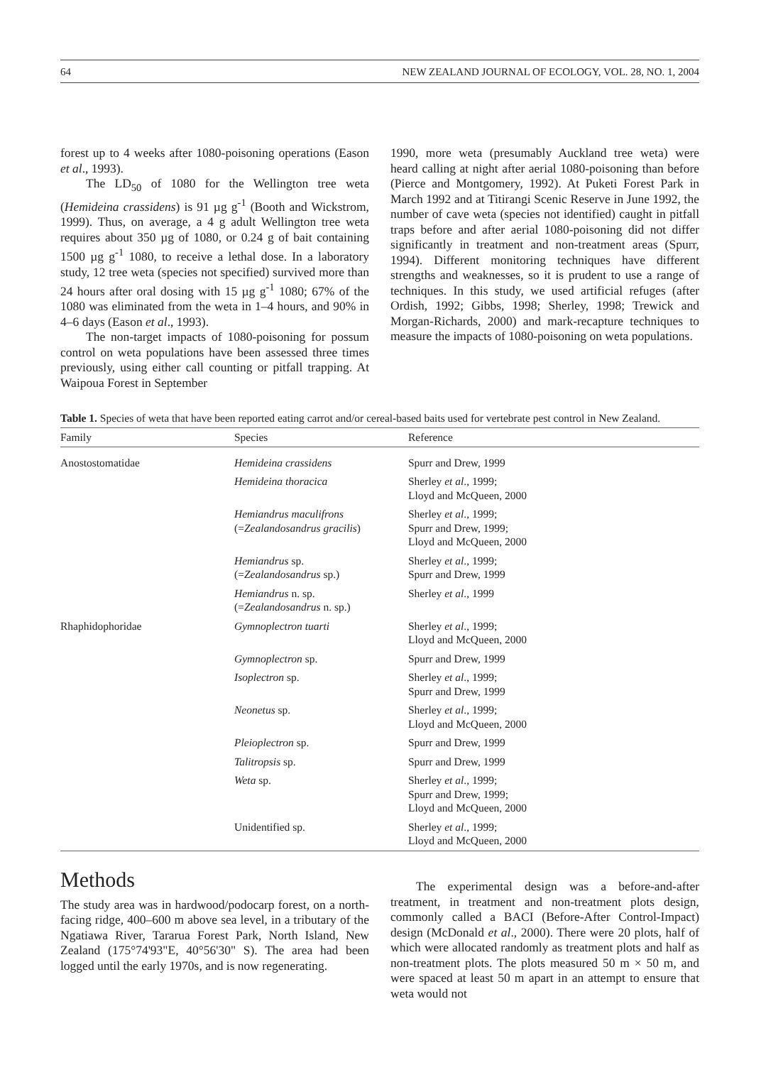64 NEW ZEALAND JOURNAL OF ECOLOGY, VOL. 28, NO. 1, 2004
forest up to 4 weeks after 1080-poisoning operations (Eason et al., 1993).
The LD<sub>50</sub> of 1080 for the Wellington tree weta (Hemideina crassidens) is 91 µg g<sup>-1</sup> (Booth and Wickstrom, 1999). Thus, on average, a 4 g adult Wellington tree weta requires about 350 µg of 1080, or 0.24 g of bait containing 1500 µg g<sup>-1</sup> 1080, to receive a lethal dose. In a laboratory study, 12 tree weta (species not specified) survived more than 24 hours after oral dosing with 15 µg g<sup>-1</sup> 1080; 67% of the 1080 was eliminated from the weta in 1–4 hours, and 90% in 4–6 days (Eason et al., 1993).
The non-target impacts of 1080-poisoning for possum control on weta populations have been assessed three times previously, using either call counting or pitfall trapping. At Waipoua Forest in September
1990, more weta (presumably Auckland tree weta) were heard calling at night after aerial 1080-poisoning than before (Pierce and Montgomery, 1992). At Puketi Forest Park in March 1992 and at Titirangi Scenic Reserve in June 1992, the number of cave weta (species not identified) caught in pitfall traps before and after aerial 1080-poisoning did not differ significantly in treatment and non-treatment areas (Spurr, 1994). Different monitoring techniques have different strengths and weaknesses, so it is prudent to use a range of techniques. In this study, we used artificial refuges (after Ordish, 1992; Gibbs, 1998; Sherley, 1998; Trewick and Morgan-Richards, 2000) and mark-recapture techniques to measure the impacts of 1080-poisoning on weta populations.
Table 1. Species of weta that have been reported eating carrot and/or cereal-based baits used for vertebrate pest control in New Zealand.
| Family | Species | Reference |
| --- | --- | --- |
| Anostostomatidae | Hemideina crassidens | Spurr and Drew, 1999 |
| | Hemideina thoracica | Sherley et al ., 1999; Lloyd and McQueen, 2000 |
| | Hemiandrus maculifrons (= Zealandosandrus gracilis ) | Sherley et al ., 1999; Spurr and Drew, 1999; Lloyd and McQueen, 2000 |
| | Hemiandrus sp. (= Zealandosandrus sp.) | Sherley et al ., 1999; Spurr and Drew, 1999 |
| | Hemiandrus n. sp. (= Zealandosandrus n. sp.) | Sherley et al ., 1999 |
| Rhaphidophoridae | Gymnoplectron tuarti | Sherley et al ., 1999; Lloyd and McQueen, 2000 |
| | Gymnoplectron sp. | Spurr and Drew, 1999 |
| | Isoplectron sp. | Sherley et al ., 1999; Spurr and Drew, 1999 |
| | Neonetus sp. | Sherley et al ., 1999; Lloyd and McQueen, 2000 |
| | Pleioplectron sp. | Spurr and Drew, 1999 |
| | Talitropsis sp. | Spurr and Drew, 1999 |
| | Weta sp. | Sherley et al ., 1999; Spurr and Drew, 1999; Lloyd and McQueen, 2000 |
| | Unidentified sp. | Sherley et al ., 1999; Lloyd and McQueen, 2000 |
Methods
The study area was in hardwood/podocarp forest, on a north-facing ridge, 400–600 m above sea level, in a tributary of the Ngatiawa River, Tararua Forest Park, North Island, New Zealand (175°74'93"E, 40°56'30" S). The area had been logged until the early 1970s, and is now regenerating.
The experimental design was a before-and-after treatment, in treatment and non-treatment plots design, commonly called a BACI (Before-After Control-Impact) design (McDonald et al., 2000). There were 20 plots, half of which were allocated randomly as treatment plots and half as non-treatment plots. The plots measured 50 m × 50 m, and were spaced at least 50 m apart in an attempt to ensure that weta would not